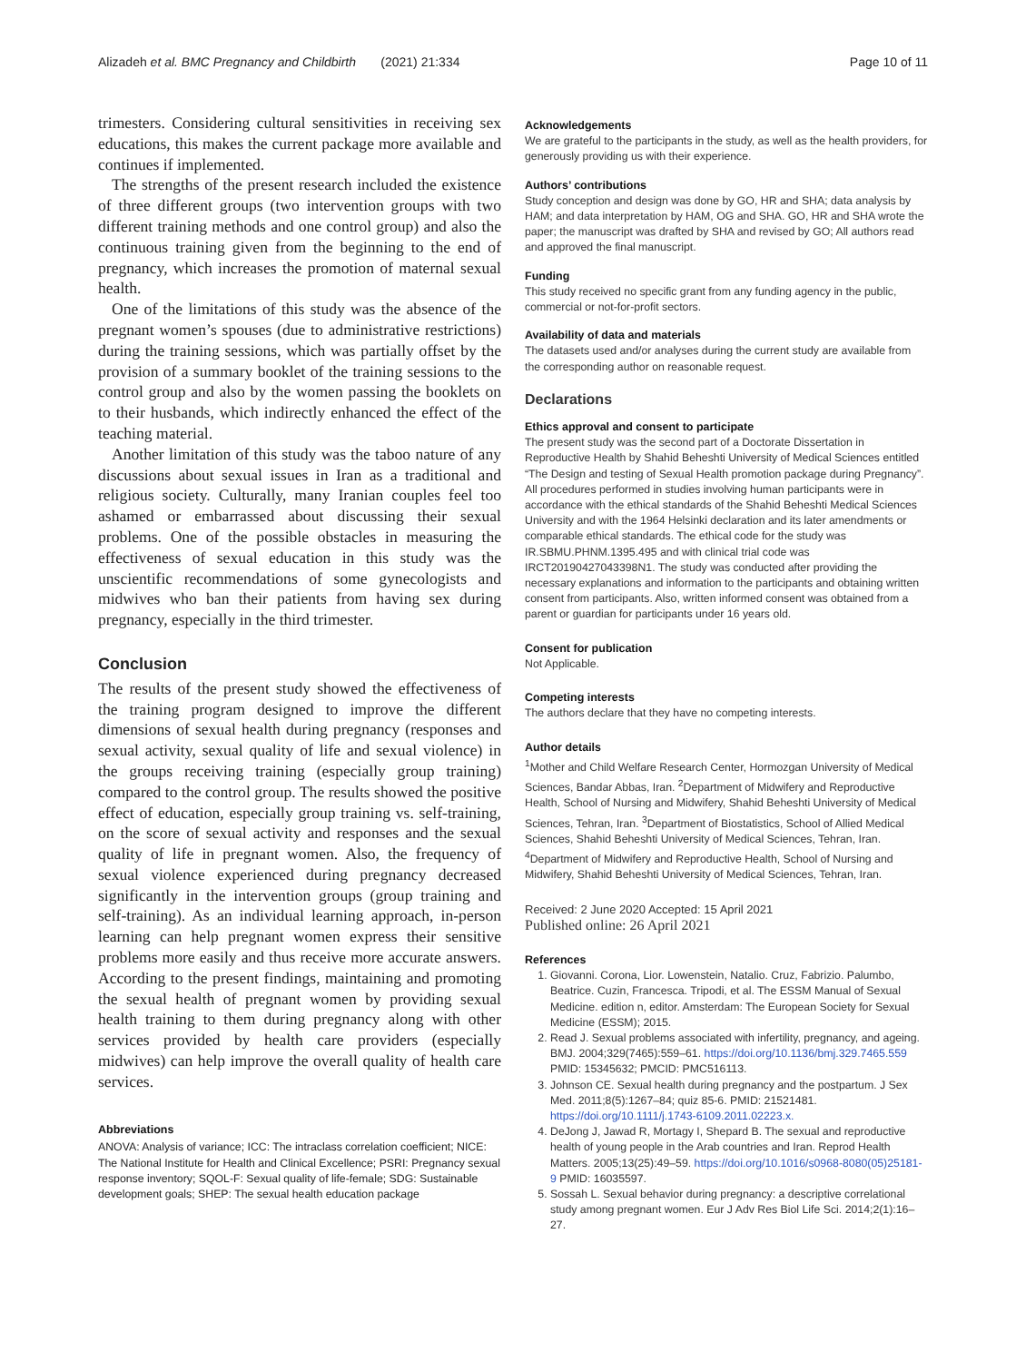Alizadeh et al. BMC Pregnancy and Childbirth (2021) 21:334 Page 10 of 11
trimesters. Considering cultural sensitivities in receiving sex educations, this makes the current package more available and continues if implemented.
The strengths of the present research included the existence of three different groups (two intervention groups with two different training methods and one control group) and also the continuous training given from the beginning to the end of pregnancy, which increases the promotion of maternal sexual health.
One of the limitations of this study was the absence of the pregnant women’s spouses (due to administrative restrictions) during the training sessions, which was partially offset by the provision of a summary booklet of the training sessions to the control group and also by the women passing the booklets on to their husbands, which indirectly enhanced the effect of the teaching material.
Another limitation of this study was the taboo nature of any discussions about sexual issues in Iran as a traditional and religious society. Culturally, many Iranian couples feel too ashamed or embarrassed about discussing their sexual problems. One of the possible obstacles in measuring the effectiveness of sexual education in this study was the unscientific recommendations of some gynecologists and midwives who ban their patients from having sex during pregnancy, especially in the third trimester.
Conclusion
The results of the present study showed the effectiveness of the training program designed to improve the different dimensions of sexual health during pregnancy (responses and sexual activity, sexual quality of life and sexual violence) in the groups receiving training (especially group training) compared to the control group. The results showed the positive effect of education, especially group training vs. self-training, on the score of sexual activity and responses and the sexual quality of life in pregnant women. Also, the frequency of sexual violence experienced during pregnancy decreased significantly in the intervention groups (group training and self-training). As an individual learning approach, in-person learning can help pregnant women express their sensitive problems more easily and thus receive more accurate answers. According to the present findings, maintaining and promoting the sexual health of pregnant women by providing sexual health training to them during pregnancy along with other services provided by health care providers (especially midwives) can help improve the overall quality of health care services.
Abbreviations
ANOVA: Analysis of variance; ICC: The intraclass correlation coefficient; NICE: The National Institute for Health and Clinical Excellence; PSRI: Pregnancy sexual response inventory; SQOL-F: Sexual quality of life-female; SDG: Sustainable development goals; SHEP: The sexual health education package
Acknowledgements
We are grateful to the participants in the study, as well as the health providers, for generously providing us with their experience.
Authors’ contributions
Study conception and design was done by GO, HR and SHA; data analysis by HAM; and data interpretation by HAM, OG and SHA. GO, HR and SHA wrote the paper; the manuscript was drafted by SHA and revised by GO; All authors read and approved the final manuscript.
Funding
This study received no specific grant from any funding agency in the public, commercial or not-for-profit sectors.
Availability of data and materials
The datasets used and/or analyses during the current study are available from the corresponding author on reasonable request.
Declarations
Ethics approval and consent to participate
The present study was the second part of a Doctorate Dissertation in Reproductive Health by Shahid Beheshti University of Medical Sciences entitled “The Design and testing of Sexual Health promotion package during Pregnancy”.
All procedures performed in studies involving human participants were in accordance with the ethical standards of the Shahid Beheshti Medical Sciences University and with the 1964 Helsinki declaration and its later amendments or comparable ethical standards. The ethical code for the study was IR.SBMU.PHNM.1395.495 and with clinical trial code was IRCT20190427043398N1. The study was conducted after providing the necessary explanations and information to the participants and obtaining written consent from participants. Also, written informed consent was obtained from a parent or guardian for participants under 16 years old.
Consent for publication
Not Applicable.
Competing interests
The authors declare that they have no competing interests.
Author details
<sup>1</sup> Mother and Child Welfare Research Center, Hormozgan University of Medical Sciences, Bandar Abbas, Iran. <sup>2</sup>Department of Midwifery and Reproductive Health, School of Nursing and Midwifery, Shahid Beheshti University of Medical Sciences, Tehran, Iran. <sup>3</sup>Department of Biostatistics, School of Allied Medical Sciences, Shahid Beheshti University of Medical Sciences, Tehran, Iran. <sup>4</sup>Department of Midwifery and Reproductive Health, School of Nursing and Midwifery, Shahid Beheshti University of Medical Sciences, Tehran, Iran.
Received: 2 June 2020 Accepted: 15 April 2021
Published online: 26 April 2021
References
1. Giovanni. Corona, Lior. Lowenstein, Natalio. Cruz, Fabrizio. Palumbo, Beatrice. Cuzin, Francesca. Tripodi, et al. The ESSM Manual of Sexual Medicine. edition n, editor. Amsterdam: The European Society for Sexual Medicine (ESSM); 2015.
2. Read J. Sexual problems associated with infertility, pregnancy, and ageing. BMJ. 2004;329(7465):559–61. https://doi.org/10.1136/bmj.329.7465.559 PMID: 15345632; PMCID: PMC516113.
3. Johnson CE. Sexual health during pregnancy and the postpartum. J Sex Med. 2011;8(5):1267–84; quiz 85-6. PMID: 21521481. https://doi.org/10.1111/j.1743-6109.2011.02223.x.
4. DeJong J, Jawad R, Mortagy I, Shepard B. The sexual and reproductive health of young people in the Arab countries and Iran. Reprod Health Matters. 2005;13(25):49–59. https://doi.org/10.1016/s0968-8080(05)25181-9 PMID: 16035597.
5. Sossah L. Sexual behavior during pregnancy: a descriptive correlational study among pregnant women. Eur J Adv Res Biol Life Sci. 2014;2(1):16–27.